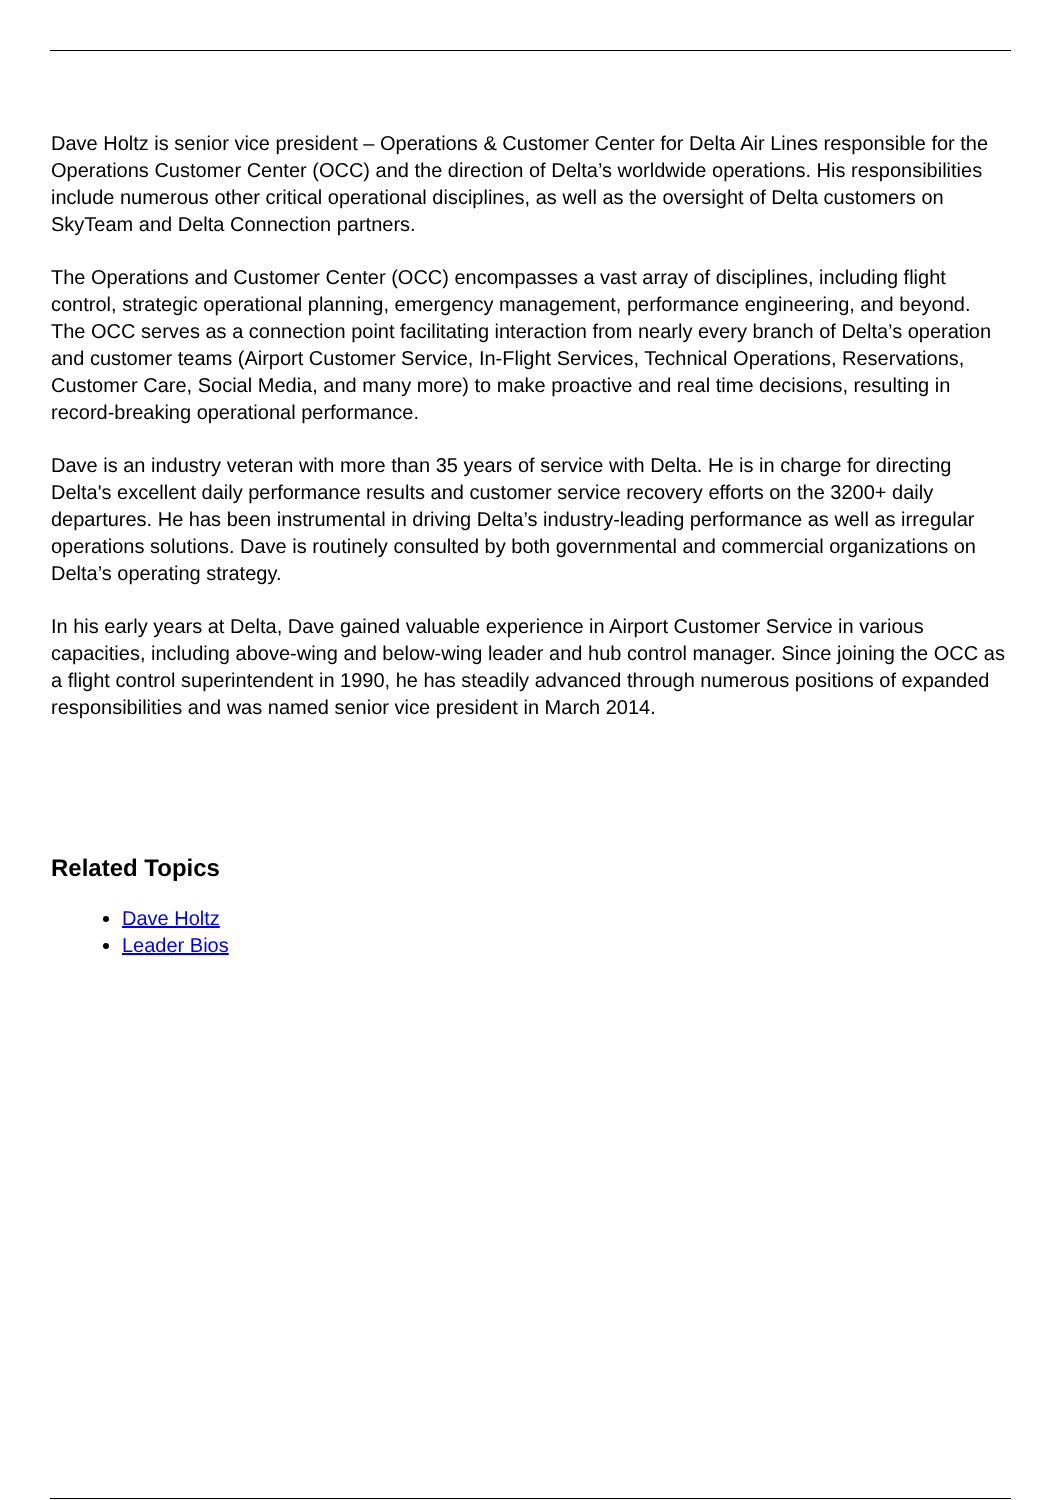Dave Holtz is senior vice president – Operations & Customer Center for Delta Air Lines responsible for the Operations Customer Center (OCC) and the direction of Delta’s worldwide operations. His responsibilities include numerous other critical operational disciplines, as well as the oversight of Delta customers on SkyTeam and Delta Connection partners.
The Operations and Customer Center (OCC) encompasses a vast array of disciplines, including flight control, strategic operational planning, emergency management, performance engineering, and beyond. The OCC serves as a connection point facilitating interaction from nearly every branch of Delta’s operation and customer teams (Airport Customer Service, In-Flight Services, Technical Operations, Reservations, Customer Care, Social Media, and many more) to make proactive and real time decisions, resulting in record-breaking operational performance.
Dave is an industry veteran with more than 35 years of service with Delta. He is in charge for directing Delta's excellent daily performance results and customer service recovery efforts on the 3200+ daily departures. He has been instrumental in driving Delta’s industry-leading performance as well as irregular operations solutions. Dave is routinely consulted by both governmental and commercial organizations on Delta’s operating strategy.
In his early years at Delta, Dave gained valuable experience in Airport Customer Service in various capacities, including above-wing and below-wing leader and hub control manager. Since joining the OCC as a flight control superintendent in 1990, he has steadily advanced through numerous positions of expanded responsibilities and was named senior vice president in March 2014.
Related Topics
Dave Holtz
Leader Bios